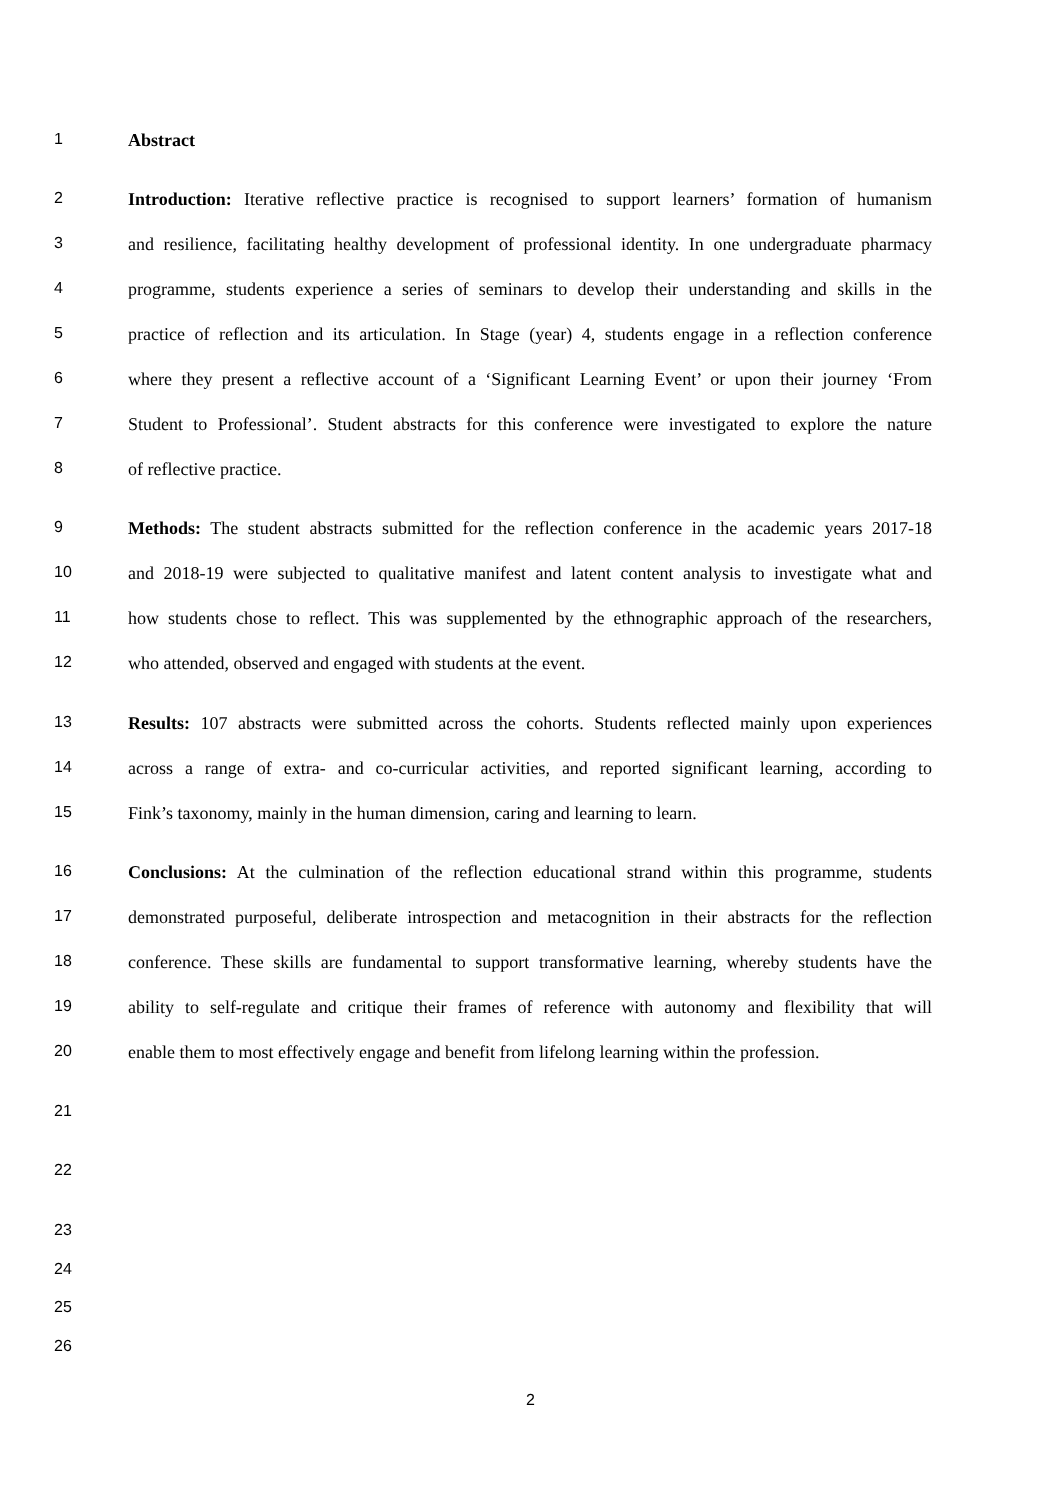1
Abstract
2
Introduction: Iterative reflective practice is recognised to support learners’ formation of humanism
3
and resilience, facilitating healthy development of professional identity. In one undergraduate pharmacy
4
programme, students experience a series of seminars to develop their understanding and skills in the
5
practice of reflection and its articulation. In Stage (year) 4, students engage in a reflection conference
6
where they present a reflective account of a ‘Significant Learning Event’ or upon their journey ‘From
7
Student to Professional’. Student abstracts for this conference were investigated to explore the nature
8
of reflective practice.
9
Methods: The student abstracts submitted for the reflection conference in the academic years 2017-18
10
and 2018-19 were subjected to qualitative manifest and latent content analysis to investigate what and
11
how students chose to reflect. This was supplemented by the ethnographic approach of the researchers,
12
who attended, observed and engaged with students at the event.
13
Results: 107 abstracts were submitted across the cohorts. Students reflected mainly upon experiences
14
across a range of extra- and co-curricular activities, and reported significant learning, according to
15
Fink’s taxonomy, mainly in the human dimension, caring and learning to learn.
16
Conclusions: At the culmination of the reflection educational strand within this programme, students
17
demonstrated purposeful, deliberate introspection and metacognition in their abstracts for the reflection
18
conference. These skills are fundamental to support transformative learning, whereby students have the
19
ability to self-regulate and critique their frames of reference with autonomy and flexibility that will
20
enable them to most effectively engage and benefit from lifelong learning within the profession.
21
22
23
24
25
26
2